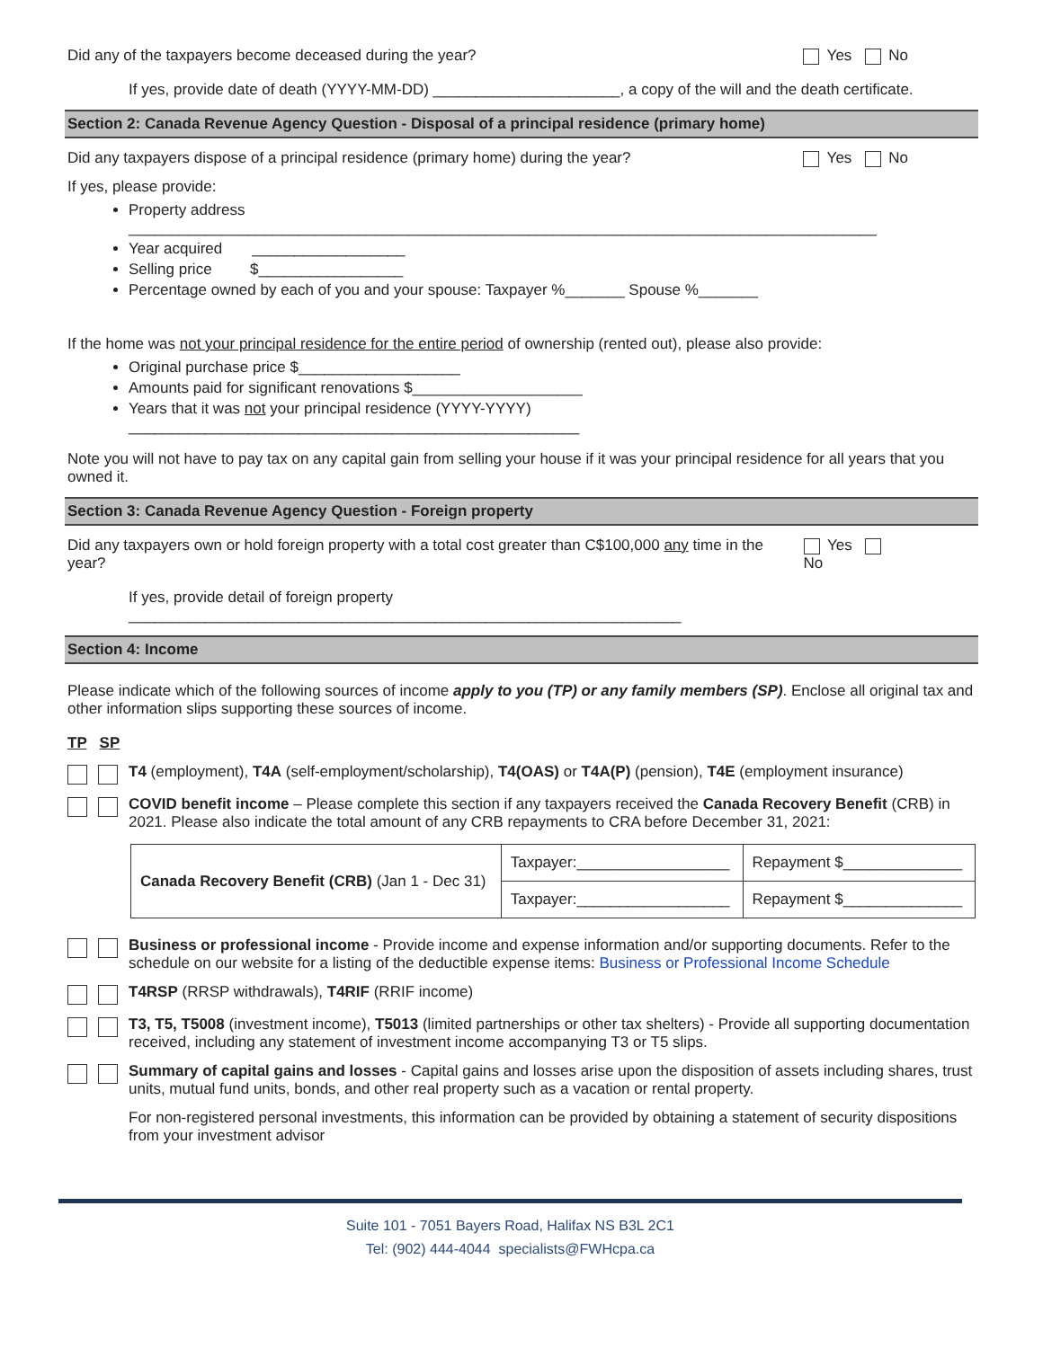Did any of the taxpayers become deceased during the year?
Yes No
If yes, provide date of death (YYYY-MM-DD) ______________________, a copy of the will and the death certificate.
Section 2: Canada Revenue Agency Question - Disposal of a principal residence (primary home)
Did any taxpayers dispose of a principal residence (primary home) during the year?
Yes No
If yes, please provide:
Property address ________________________________________________________________________________________
Year acquired __________________
Selling price $_________________
Percentage owned by each of you and your spouse: Taxpayer %_______ Spouse %_______
If the home was not your principal residence for the entire period of ownership (rented out), please also provide:
Original purchase price $___________________
Amounts paid for significant renovations $____________________
Years that it was not your principal residence (YYYY-YYYY) _____________________________________________________
Note you will not have to pay tax on any capital gain from selling your house if it was your principal residence for all years that you owned it.
Section 3: Canada Revenue Agency Question - Foreign property
Did any taxpayers own or hold foreign property with a total cost greater than C$100,000 any time in the year?
Yes No
If yes, provide detail of foreign property _________________________________________________________________
Section 4: Income
Please indicate which of the following sources of income apply to you (TP) or any family members (SP). Enclose all original tax and other information slips supporting these sources of income.
TP SP
T4 (employment), T4A (self-employment/scholarship), T4(OAS) or T4A(P) (pension), T4E (employment insurance)
COVID benefit income – Please complete this section if any taxpayers received the Canada Recovery Benefit (CRB) in 2021. Please also indicate the total amount of any CRB repayments to CRA before December 31, 2021:
| Canada Recovery Benefit (CRB) (Jan 1 - Dec 31) | Taxpayer:__________________ | Repayment $______________ |
| | Taxpayer:__________________ | Repayment $______________ |
Business or professional income - Provide income and expense information and/or supporting documents. Refer to the schedule on our website for a listing of the deductible expense items: Business or Professional Income Schedule
T4RSP (RRSP withdrawals), T4RIF (RRIF income)
T3, T5, T5008 (investment income), T5013 (limited partnerships or other tax shelters) - Provide all supporting documentation received, including any statement of investment income accompanying T3 or T5 slips.
Summary of capital gains and losses - Capital gains and losses arise upon the disposition of assets including shares, trust units, mutual fund units, bonds, and other real property such as a vacation or rental property.
For non-registered personal investments, this information can be provided by obtaining a statement of security dispositions from your investment advisor
Suite 101 - 7051 Bayers Road, Halifax NS B3L 2C1
Tel: (902) 444-4044 specialists@FWHcpa.ca